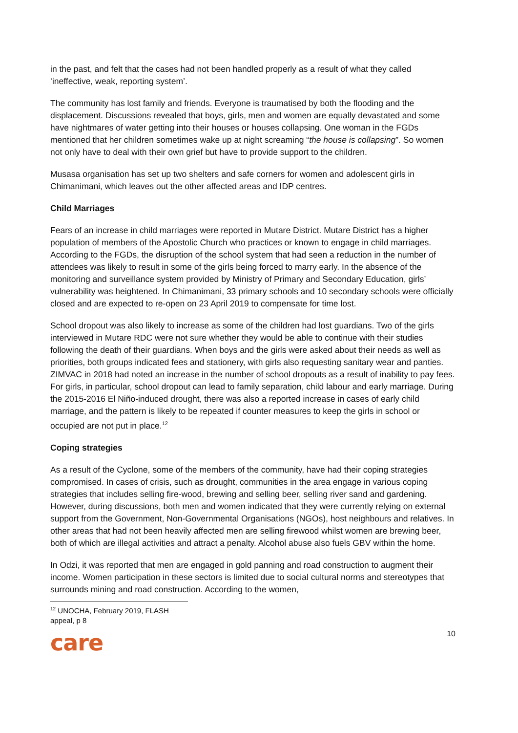in the past, and felt that the cases had not been handled properly as a result of what they called ‘ineffective, weak, reporting system’.
The community has lost family and friends. Everyone is traumatised by both the flooding and the displacement. Discussions revealed that boys, girls, men and women are equally devastated and some have nightmares of water getting into their houses or houses collapsing. One woman in the FGDs mentioned that her children sometimes wake up at night screaming “the house is collapsing”. So women not only have to deal with their own grief but have to provide support to the children.
Musasa organisation has set up two shelters and safe corners for women and adolescent girls in Chimanimani, which leaves out the other affected areas and IDP centres.
Child Marriages
Fears of an increase in child marriages were reported in Mutare District. Mutare District has a higher population of members of the Apostolic Church who practices or known to engage in child marriages. According to the FGDs, the disruption of the school system that had seen a reduction in the number of attendees was likely to result in some of the girls being forced to marry early. In the absence of the monitoring and surveillance system provided by Ministry of Primary and Secondary Education, girls’ vulnerability was heightened. In Chimanimani, 33 primary schools and 10 secondary schools were officially closed and are expected to re-open on 23 April 2019 to compensate for time lost.
School dropout was also likely to increase as some of the children had lost guardians. Two of the girls interviewed in Mutare RDC were not sure whether they would be able to continue with their studies following the death of their guardians. When boys and the girls were asked about their needs as well as priorities, both groups indicated fees and stationery, with girls also requesting sanitary wear and panties. ZIMVAC in 2018 had noted an increase in the number of school dropouts as a result of inability to pay fees. For girls, in particular, school dropout can lead to family separation, child labour and early marriage. During the 2015-2016 El Niño-induced drought, there was also a reported increase in cases of early child marriage, and the pattern is likely to be repeated if counter measures to keep the girls in school or occupied are not put in place.<sup>12</sup>
Coping strategies
As a result of the Cyclone, some of the members of the community, have had their coping strategies compromised. In cases of crisis, such as drought, communities in the area engage in various coping strategies that includes selling fire-wood, brewing and selling beer, selling river sand and gardening. However, during discussions, both men and women indicated that they were currently relying on external support from the Government, Non-Governmental Organisations (NGOs), host neighbours and relatives. In other areas that had not been heavily affected men are selling firewood whilst women are brewing beer, both of which are illegal activities and attract a penalty. Alcohol abuse also fuels GBV within the home.
In Odzi, it was reported that men are engaged in gold panning and road construction to augment their income. Women participation in these sectors is limited due to social cultural norms and stereotypes that surrounds mining and road construction. According to the women,
<sup>12</sup> UNOCHA, February 2019, FLASH appeal, p 8
10
care